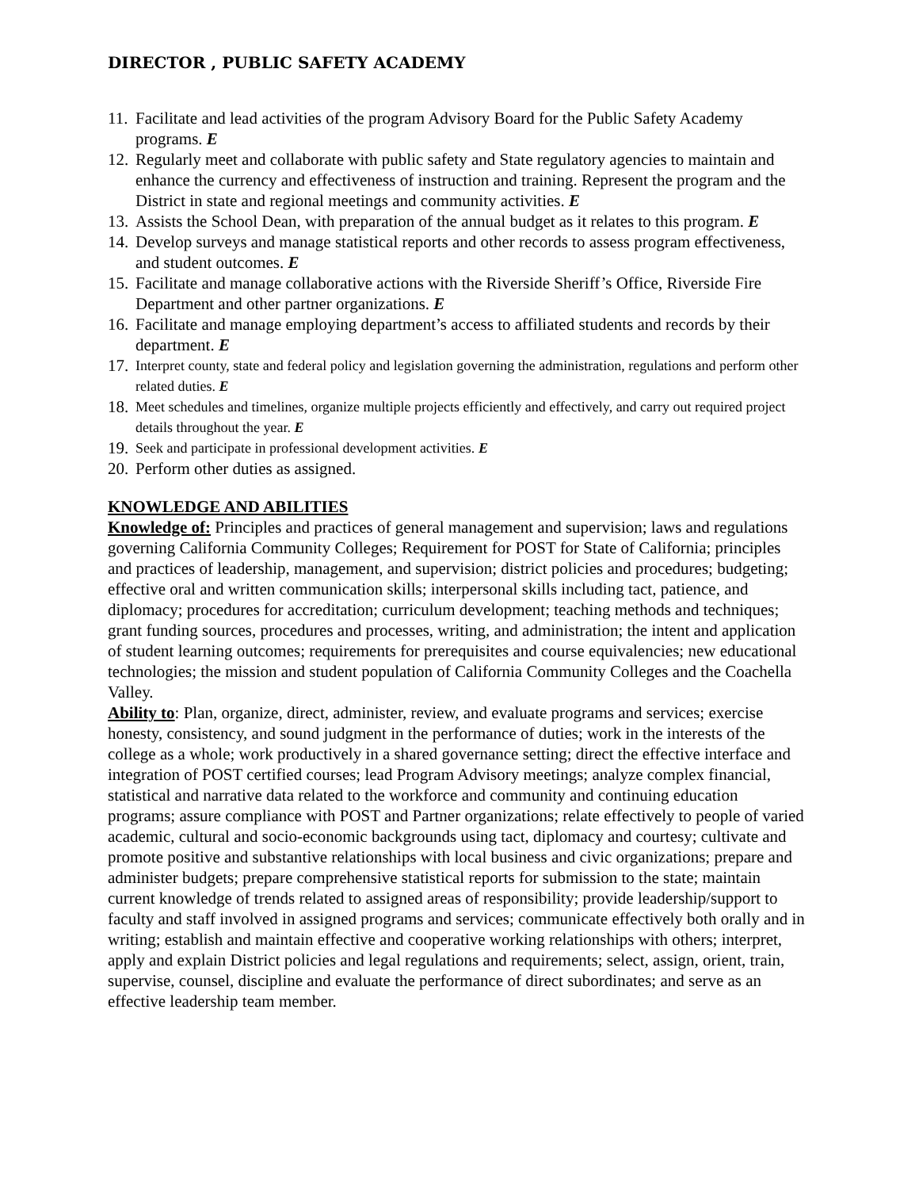DIRECTOR , PUBLIC SAFETY ACADEMY
11. Facilitate and lead activities of the program Advisory Board for the Public Safety Academy programs. E
12. Regularly meet and collaborate with public safety and State regulatory agencies to maintain and enhance the currency and effectiveness of instruction and training. Represent the program and the District in state and regional meetings and community activities. E
13. Assists the School Dean, with preparation of the annual budget as it relates to this program. E
14. Develop surveys and manage statistical reports and other records to assess program effectiveness, and student outcomes. E
15. Facilitate and manage collaborative actions with the Riverside Sheriff’s Office, Riverside Fire Department and other partner organizations. E
16. Facilitate and manage employing department’s access to affiliated students and records by their department. E
17. Interpret county, state and federal policy and legislation governing the administration, regulations and perform other related duties. E
18. Meet schedules and timelines, organize multiple projects efficiently and effectively, and carry out required project details throughout the year. E
19. Seek and participate in professional development activities. E
20. Perform other duties as assigned.
KNOWLEDGE AND ABILITIES
Knowledge of: Principles and practices of general management and supervision; laws and regulations governing California Community Colleges; Requirement for POST for State of California; principles and practices of leadership, management, and supervision; district policies and procedures; budgeting; effective oral and written communication skills; interpersonal skills including tact, patience, and diplomacy; procedures for accreditation; curriculum development; teaching methods and techniques; grant funding sources, procedures and processes, writing, and administration; the intent and application of student learning outcomes; requirements for prerequisites and course equivalencies; new educational technologies; the mission and student population of California Community Colleges and the Coachella Valley.
Ability to: Plan, organize, direct, administer, review, and evaluate programs and services; exercise honesty, consistency, and sound judgment in the performance of duties; work in the interests of the college as a whole; work productively in a shared governance setting; direct the effective interface and integration of POST certified courses; lead Program Advisory meetings; analyze complex financial, statistical and narrative data related to the workforce and community and continuing education programs; assure compliance with POST and Partner organizations; relate effectively to people of varied academic, cultural and socio-economic backgrounds using tact, diplomacy and courtesy; cultivate and promote positive and substantive relationships with local business and civic organizations; prepare and administer budgets; prepare comprehensive statistical reports for submission to the state; maintain current knowledge of trends related to assigned areas of responsibility; provide leadership/support to faculty and staff involved in assigned programs and services; communicate effectively both orally and in writing; establish and maintain effective and cooperative working relationships with others; interpret, apply and explain District policies and legal regulations and requirements; select, assign, orient, train, supervise, counsel, discipline and evaluate the performance of direct subordinates; and serve as an effective leadership team member.